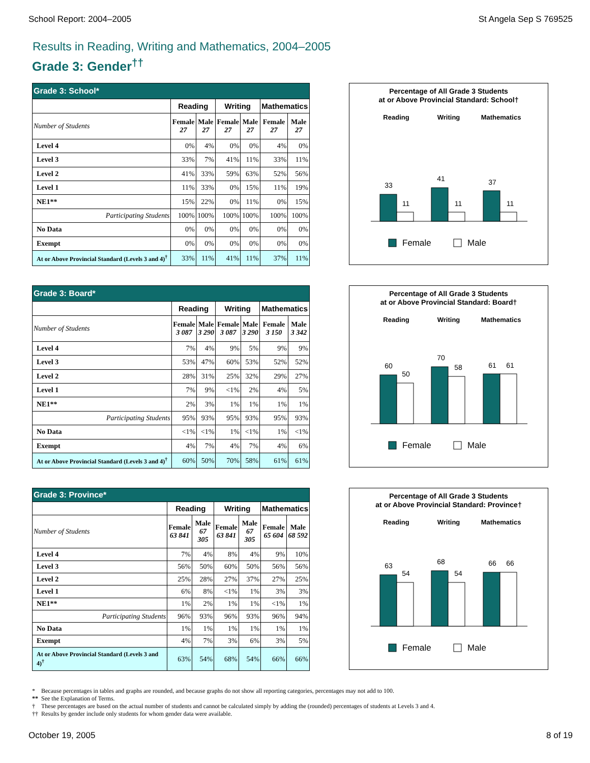School Report: 2004–2005 St Angela Sep S 769525
Results in Reading, Writing and Mathematics, 2004–2005
Grade 3: Gender<sup>††</sup>
| Grade 3: School* | | | | | | |
| --- | --- | --- | --- | --- | --- | --- |
| | Reading | | Writing | | Mathematics | |
| Number of Students | Female 27 | Male 27 | Female 27 | Male 27 | Female 27 | Male 27 |
| Level 4 | 0% | 4% | 0% | 0% | 4% | 0% |
| Level 3 | 33% | 7% | 41% | 11% | 33% | 11% |
| Level 2 | 41% | 33% | 59% | 63% | 52% | 56% |
| Level 1 | 11% | 33% | 0% | 15% | 11% | 19% |
| NE1** | 15% | 22% | 0% | 11% | 0% | 15% |
| Participating Students | 100% | 100% | 100% | 100% | 100% | 100% |
| No Data | 0% | 0% | 0% | 0% | 0% | 0% |
| Exempt | 0% | 0% | 0% | 0% | 0% | 0% |
| At or Above Provincial Standard (Levels 3 and 4)<sup>†</sup> | 33% | 11% | 41% | 11% | 37% | 11% |
Percentage of All Grade 3 Students
at or Above Provincial Standard: School†
Reading
Writing
Mathematics
33
11
41
11
37
11
Female
Male
| Grade 3: Board* | | | | | | |
| --- | --- | --- | --- | --- | --- | --- |
| | Reading | | Writing | | Mathematics | |
| Number of Students | Female 3 087 | Male 3 290 | Female 3 087 | Male 3 290 | Female 3 150 | Male 3 342 |
| Level 4 | 7% | 4% | 9% | 5% | 9% | 9% |
| Level 3 | 53% | 47% | 60% | 53% | 52% | 52% |
| Level 2 | 28% | 31% | 25% | 32% | 29% | 27% |
| Level 1 | 7% | 9% | <1% | 2% | 4% | 5% |
| NE1** | 2% | 3% | 1% | 1% | 1% | 1% |
| Participating Students | 95% | 93% | 95% | 93% | 95% | 93% |
| No Data | <1% | <1% | 1% | <1% | 1% | <1% |
| Exempt | 4% | 7% | 4% | 7% | 4% | 6% |
| At or Above Provincial Standard (Levels 3 and 4)<sup>†</sup> | 60% | 50% | 70% | 58% | 61% | 61% |
Percentage of All Grade 3 Students
at or Above Provincial Standard: Board†
Reading
Writing
Mathematics
60
50
70
58
61
61
Female
Male
| Grade 3: Province* | | | | | | |
| --- | --- | --- | --- | --- | --- | --- |
| | Reading | | Writing | | Mathematics | |
| Number of Students | Female 63 841 | Male 67 305 | Female 63 841 | Male 67 305 | Female 65 604 | Male 68 592 |
| Level 4 | 7% | 4% | 8% | 4% | 9% | 10% |
| Level 3 | 56% | 50% | 60% | 50% | 56% | 56% |
| Level 2 | 25% | 28% | 27% | 37% | 27% | 25% |
| Level 1 | 6% | 8% | <1% | 1% | 3% | 3% |
| NE1** | 1% | 2% | 1% | 1% | <1% | 1% |
| Participating Students | 96% | 93% | 96% | 93% | 96% | 94% |
| No Data | 1% | 1% | 1% | 1% | 1% | 1% |
| Exempt | 4% | 7% | 3% | 6% | 3% | 5% |
| At or Above Provincial Standard (Levels 3 and 4)<sup>†</sup> | 63% | 54% | 68% | 54% | 66% | 66% |
Percentage of All Grade 3 Students
at or Above Provincial Standard: Province†
Reading
Writing
Mathematics
63
54
68
54
66
66
Female
Male
* Because percentages in tables and graphs are rounded, and because graphs do not show all reporting categories, percentages may not add to 100.
** See the Explanation of Terms.
† These percentages are based on the actual number of students and cannot be calculated simply by adding the (rounded) percentages of students at Levels 3 and 4.
†† Results by gender include only students for whom gender data were available.
October 19, 2005 8 of 19